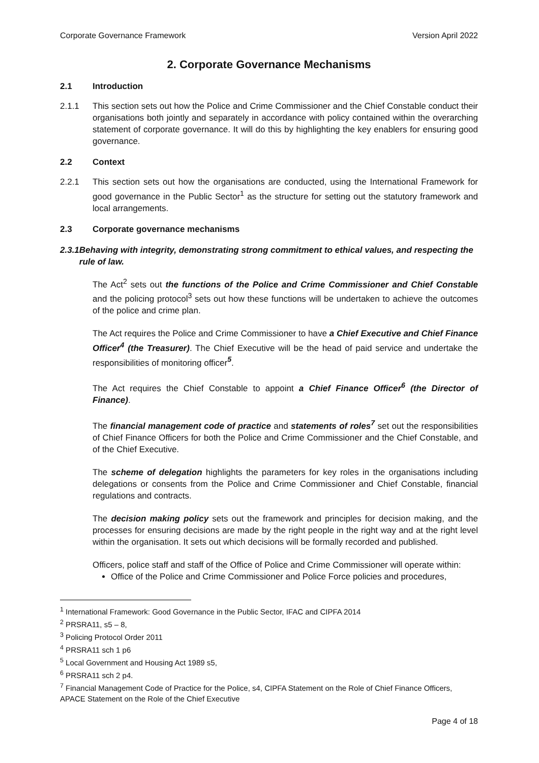Corporate Governance Framework Version April 2022
2. Corporate Governance Mechanisms
2.1 Introduction
2.1.1 This section sets out how the Police and Crime Commissioner and the Chief Constable conduct their organisations both jointly and separately in accordance with policy contained within the overarching statement of corporate governance. It will do this by highlighting the key enablers for ensuring good governance.
2.2 Context
2.2.1 This section sets out how the organisations are conducted, using the International Framework for good governance in the Public Sector<sup>1</sup> as the structure for setting out the statutory framework and local arrangements.
2.3 Corporate governance mechanisms
2.3.1 Behaving with integrity, demonstrating strong commitment to ethical values, and respecting the rule of law.
The Act<sup>2</sup> sets out the functions of the Police and Crime Commissioner and Chief Constable and the policing protocol<sup>3</sup> sets out how these functions will be undertaken to achieve the outcomes of the police and crime plan.
The Act requires the Police and Crime Commissioner to have a Chief Executive and Chief Finance Officer<sup>4</sup> (the Treasurer). The Chief Executive will be the head of paid service and undertake the responsibilities of monitoring officer<sup>5</sup>.
The Act requires the Chief Constable to appoint a Chief Finance Officer<sup>6</sup> (the Director of Finance).
The financial management code of practice and statements of roles<sup>7</sup> set out the responsibilities of Chief Finance Officers for both the Police and Crime Commissioner and the Chief Constable, and of the Chief Executive.
The scheme of delegation highlights the parameters for key roles in the organisations including delegations or consents from the Police and Crime Commissioner and Chief Constable, financial regulations and contracts.
The decision making policy sets out the framework and principles for decision making, and the processes for ensuring decisions are made by the right people in the right way and at the right level within the organisation. It sets out which decisions will be formally recorded and published.
Officers, police staff and staff of the Office of Police and Crime Commissioner will operate within:
Office of the Police and Crime Commissioner and Police Force policies and procedures,
<sup>1</sup> International Framework: Good Governance in the Public Sector, IFAC and CIPFA 2014
<sup>2</sup> PRSRA11, s5 – 8,
<sup>3</sup> Policing Protocol Order 2011
<sup>4</sup> PRSRA11 sch 1 p6
<sup>5</sup> Local Government and Housing Act 1989 s5,
<sup>6</sup> PRSRA11 sch 2 p4.
<sup>7</sup> Financial Management Code of Practice for the Police, s4, CIPFA Statement on the Role of Chief Finance Officers, APACE Statement on the Role of the Chief Executive
Page 4 of 18